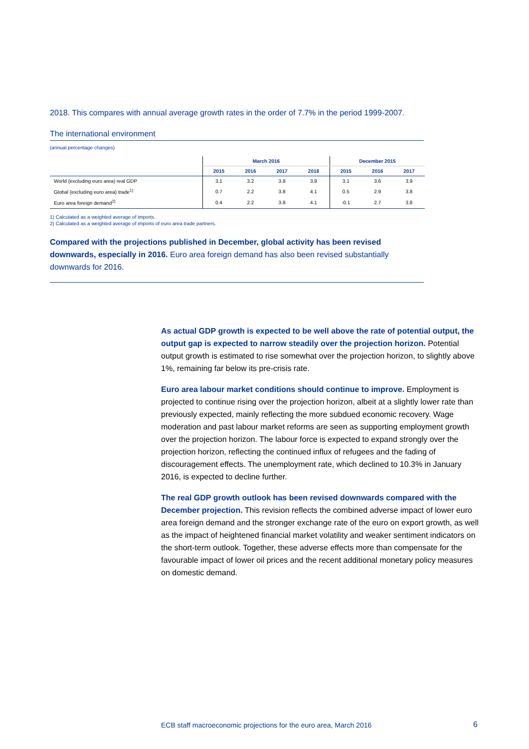2018. This compares with annual average growth rates in the order of 7.7% in the period 1999-2007.
The international environment
(annual percentage changes)
| | March 2016 | | | | December 2015 | | |
| --- | --- | --- | --- | --- | --- | --- | --- |
| | 2015 | 2016 | 2017 | 2018 | 2015 | 2016 | 2017 |
| World (excluding euro area) real GDP | 3.1 | 3.2 | 3.8 | 3.9 | 3.1 | 3.6 | 3.9 |
| Global (excluding euro area) trade<sup>1)</sup> | 0.7 | 2.2 | 3.8 | 4.1 | 0.5 | 2.9 | 3.8 |
| Euro area foreign demand<sup>2)</sup> | 0.4 | 2.2 | 3.8 | 4.1 | -0.1 | 2.7 | 3.8 |
1) Calculated as a weighted average of imports.
2) Calculated as a weighted average of imports of euro area trade partners.
Compared with the projections published in December, global activity has been revised downwards, especially in 2016. Euro area foreign demand has also been revised substantially downwards for 2016.
As actual GDP growth is expected to be well above the rate of potential output, the output gap is expected to narrow steadily over the projection horizon. Potential output growth is estimated to rise somewhat over the projection horizon, to slightly above 1%, remaining far below its pre-crisis rate.
Euro area labour market conditions should continue to improve. Employment is projected to continue rising over the projection horizon, albeit at a slightly lower rate than previously expected, mainly reflecting the more subdued economic recovery. Wage moderation and past labour market reforms are seen as supporting employment growth over the projection horizon. The labour force is expected to expand strongly over the projection horizon, reflecting the continued influx of refugees and the fading of discouragement effects. The unemployment rate, which declined to 10.3% in January 2016, is expected to decline further.
The real GDP growth outlook has been revised downwards compared with the December projection. This revision reflects the combined adverse impact of lower euro area foreign demand and the stronger exchange rate of the euro on export growth, as well as the impact of heightened financial market volatility and weaker sentiment indicators on the short-term outlook. Together, these adverse effects more than compensate for the favourable impact of lower oil prices and the recent additional monetary policy measures on domestic demand.
ECB staff macroeconomic projections for the euro area, March 2016
6